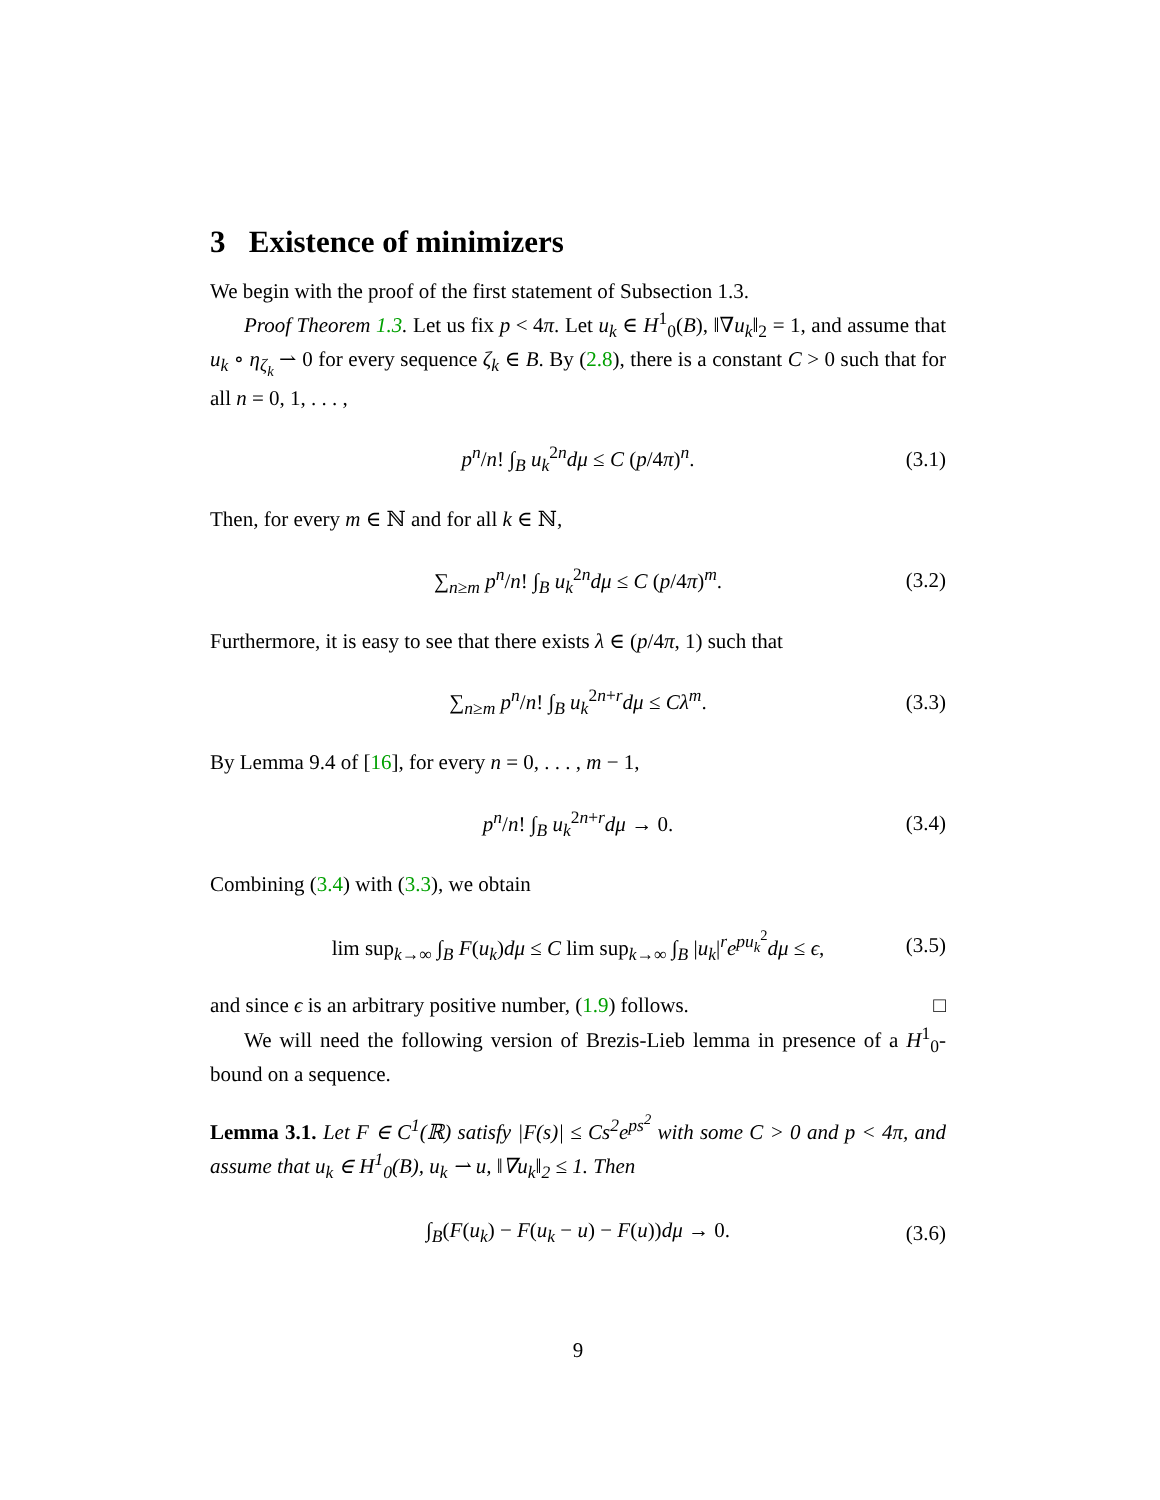3 Existence of minimizers
We begin with the proof of the first statement of Subsection 1.3.
Proof Theorem 1.3. Let us fix p < 4π. Let u<sub>k</sub> ∈ H<sup>1</sup><sub>0</sub>(B), ‖∇u<sub>k</sub>‖<sub>2</sub> = 1, and assume that u<sub>k</sub> ∘ η<sub>ζ<sub>k</sub></sub> ⇀ 0 for every sequence ζ<sub>k</sub> ∈ B. By (2.8), there is a constant C > 0 such that for all n = 0, 1, . . . ,
p<sup>n</sup>/n! ∫<sub>B</sub> u<sub>k</sub><sup>2n</sup>dμ ≤ C (p/4π)<sup>n</sup>. (3.1)
Then, for every m ∈ ℕ and for all k ∈ ℕ,
∑<sub>n≥m</sub> p<sup>n</sup>/n! ∫<sub>B</sub> u<sub>k</sub><sup>2n</sup>dμ ≤ C (p/4π)<sup>m</sup>. (3.2)
Furthermore, it is easy to see that there exists λ ∈ (p/4π, 1) such that
∑<sub>n≥m</sub> p<sup>n</sup>/n! ∫<sub>B</sub> u<sub>k</sub><sup>2n+r</sup>dμ ≤ Cλ<sup>m</sup>. (3.3)
By Lemma 9.4 of [16], for every n = 0, . . . , m − 1,
p<sup>n</sup>/n! ∫<sub>B</sub> u<sub>k</sub><sup>2n+r</sup>dμ → 0. (3.4)
Combining (3.4) with (3.3), we obtain
lim sup<sub>k→∞</sub> ∫<sub>B</sub> F(u<sub>k</sub>)dμ ≤ C lim sup<sub>k→∞</sub> ∫<sub>B</sub> |u<sub>k</sub>|<sup>r</sup>e<sup>pu<sub>k</sub><sup>2</sup></sup>dμ ≤ ϵ, (3.5)
and since ϵ is an arbitrary positive number, (1.9) follows. □
We will need the following version of Brezis-Lieb lemma in presence of a H<sup>1</sup><sub>0</sub>-bound on a sequence.
Lemma 3.1. Let F ∈ C<sup>1</sup>(ℝ) satisfy |F(s)| ≤ Cs<sup>2</sup>e<sup>ps<sup>2</sup></sup> with some C > 0 and p < 4π, and assume that u<sub>k</sub> ∈ H<sup>1</sup><sub>0</sub>(B), u<sub>k</sub> ⇀ u, ‖∇u<sub>k</sub>‖<sub>2</sub> ≤ 1. Then
∫<sub>B</sub>(F(u<sub>k</sub>) − F(u<sub>k</sub> − u) − F(u))dμ → 0. (3.6)
9